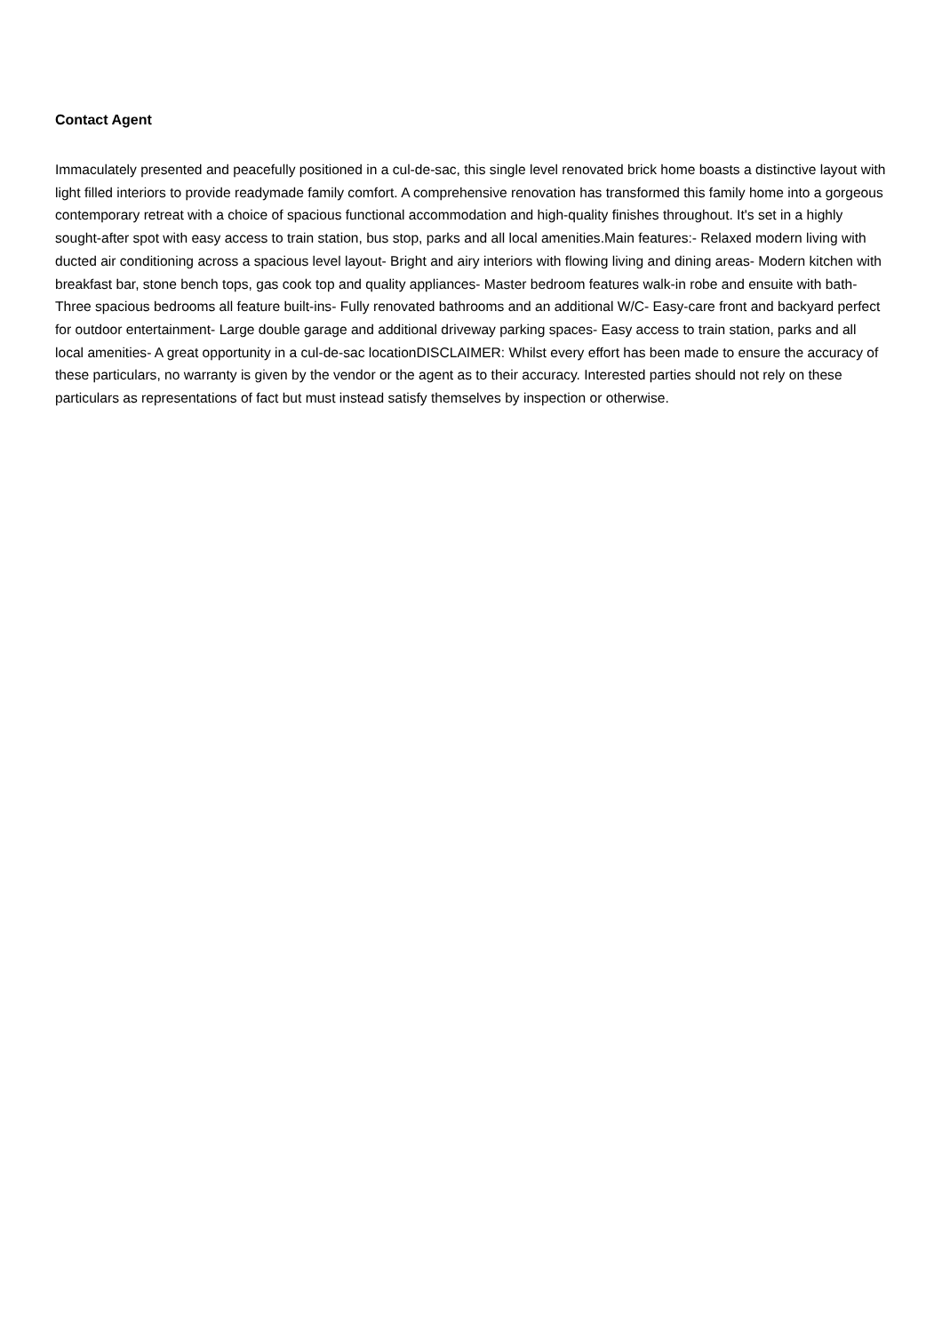Contact Agent
Immaculately presented and peacefully positioned in a cul-de-sac, this single level renovated brick home boasts a distinctive layout with light filled interiors to provide readymade family comfort. A comprehensive renovation has transformed this family home into a gorgeous contemporary retreat with a choice of spacious functional accommodation and high-quality finishes throughout. It's set in a highly sought-after spot with easy access to train station, bus stop, parks and all local amenities.Main features:- Relaxed modern living with ducted air conditioning across a spacious level layout- Bright and airy interiors with flowing living and dining areas- Modern kitchen with breakfast bar, stone bench tops, gas cook top and quality appliances- Master bedroom features walk-in robe and ensuite with bath- Three spacious bedrooms all feature built-ins- Fully renovated bathrooms and an additional W/C- Easy-care front and backyard perfect for outdoor entertainment- Large double garage and additional driveway parking spaces- Easy access to train station, parks and all local amenities- A great opportunity in a cul-de-sac locationDISCLAIMER: Whilst every effort has been made to ensure the accuracy of these particulars, no warranty is given by the vendor or the agent as to their accuracy. Interested parties should not rely on these particulars as representations of fact but must instead satisfy themselves by inspection or otherwise.